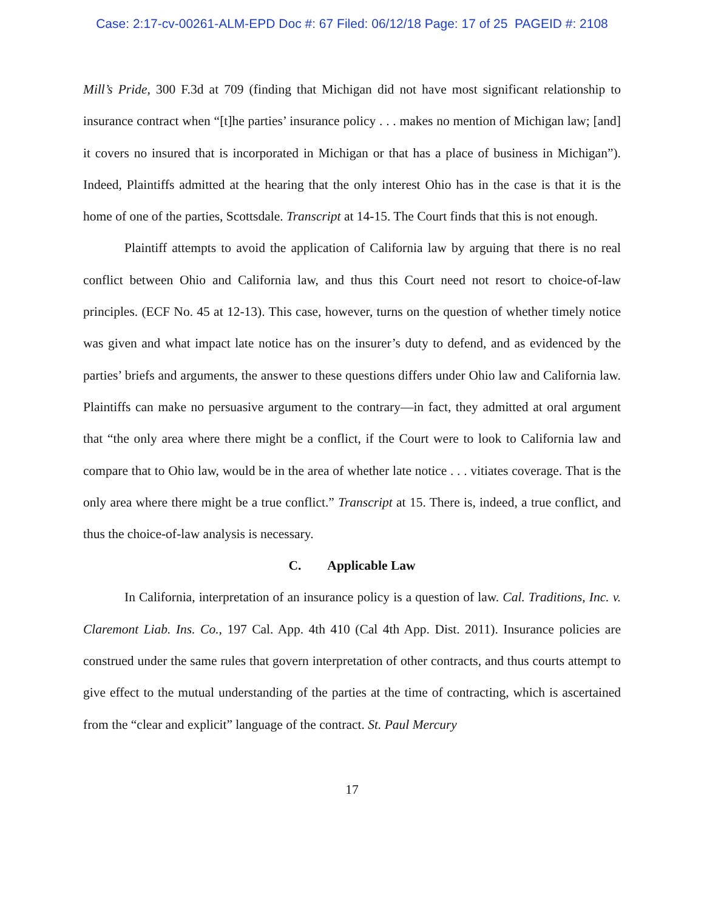Case: 2:17-cv-00261-ALM-EPD Doc #: 67 Filed: 06/12/18 Page: 17 of 25 PAGEID #: 2108
Mill’s Pride, 300 F.3d at 709 (finding that Michigan did not have most significant relationship to insurance contract when “[t]he parties’ insurance policy . . . makes no mention of Michigan law; [and] it covers no insured that is incorporated in Michigan or that has a place of business in Michigan”). Indeed, Plaintiffs admitted at the hearing that the only interest Ohio has in the case is that it is the home of one of the parties, Scottsdale. Transcript at 14-15. The Court finds that this is not enough.
Plaintiff attempts to avoid the application of California law by arguing that there is no real conflict between Ohio and California law, and thus this Court need not resort to choice-of-law principles. (ECF No. 45 at 12-13). This case, however, turns on the question of whether timely notice was given and what impact late notice has on the insurer’s duty to defend, and as evidenced by the parties’ briefs and arguments, the answer to these questions differs under Ohio law and California law. Plaintiffs can make no persuasive argument to the contrary—in fact, they admitted at oral argument that “the only area where there might be a conflict, if the Court were to look to California law and compare that to Ohio law, would be in the area of whether late notice . . . vitiates coverage. That is the only area where there might be a true conflict.” Transcript at 15. There is, indeed, a true conflict, and thus the choice-of-law analysis is necessary.
C. Applicable Law
In California, interpretation of an insurance policy is a question of law. Cal. Traditions, Inc. v. Claremont Liab. Ins. Co., 197 Cal. App. 4th 410 (Cal 4th App. Dist. 2011). Insurance policies are construed under the same rules that govern interpretation of other contracts, and thus courts attempt to give effect to the mutual understanding of the parties at the time of contracting, which is ascertained from the “clear and explicit” language of the contract. St. Paul Mercury
17